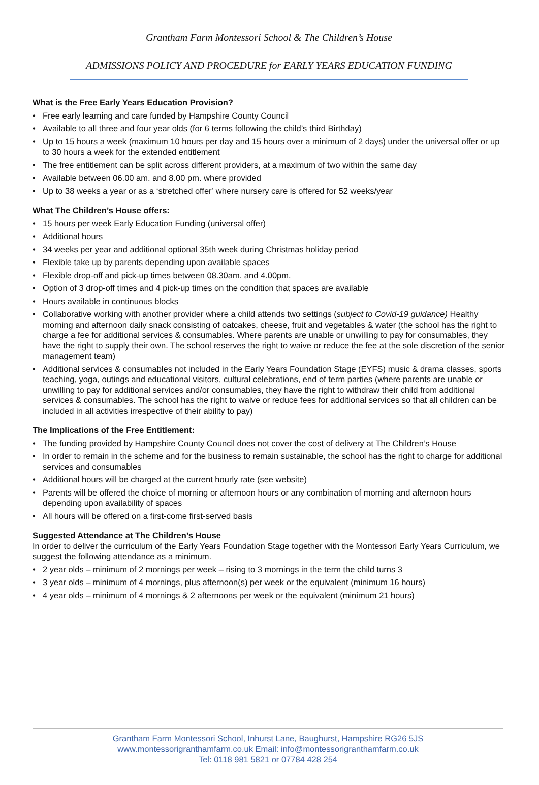Grantham Farm Montessori School & The Children’s House
ADMISSIONS POLICY AND PROCEDURE for EARLY YEARS EDUCATION FUNDING
What is the Free Early Years Education Provision?
• Free early learning and care funded by Hampshire County Council
• Available to all three and four year olds (for 6 terms following the child’s third Birthday)
• Up to 15 hours a week (maximum 10 hours per day and 15 hours over a minimum of 2 days) under the universal offer or up to 30 hours a week for the extended entitlement
• The free entitlement can be split across different providers, at a maximum of two within the same day
• Available between 06.00 am. and 8.00 pm. where provided
• Up to 38 weeks a year or as a ‘stretched offer’ where nursery care is offered for 52 weeks/year
What The Children’s House offers:
• 15 hours per week Early Education Funding (universal offer)
• Additional hours
• 34 weeks per year and additional optional 35th week during Christmas holiday period
• Flexible take up by parents depending upon available spaces
• Flexible drop-off and pick-up times between 08.30am. and 4.00pm.
• Option of 3 drop-off times and 4 pick-up times on the condition that spaces are available
• Hours available in continuous blocks
• Collaborative working with another provider where a child attends two settings (subject to Covid-19 guidance) Healthy morning and afternoon daily snack consisting of oatcakes, cheese, fruit and vegetables & water (the school has the right to charge a fee for additional services & consumables. Where parents are unable or unwilling to pay for consumables, they have the right to supply their own. The school reserves the right to waive or reduce the fee at the sole discretion of the senior management team)
• Additional services & consumables not included in the Early Years Foundation Stage (EYFS) music & drama classes, sports teaching, yoga, outings and educational visitors, cultural celebrations, end of term parties (where parents are unable or unwilling to pay for additional services and/or consumables, they have the right to withdraw their child from additional services & consumables. The school has the right to waive or reduce fees for additional services so that all children can be included in all activities irrespective of their ability to pay)
The Implications of the Free Entitlement:
• The funding provided by Hampshire County Council does not cover the cost of delivery at The Children’s House
• In order to remain in the scheme and for the business to remain sustainable, the school has the right to charge for additional services and consumables
• Additional hours will be charged at the current hourly rate (see website)
• Parents will be offered the choice of morning or afternoon hours or any combination of morning and afternoon hours depending upon availability of spaces
• All hours will be offered on a first-come first-served basis
Suggested Attendance at The Children’s House
In order to deliver the curriculum of the Early Years Foundation Stage together with the Montessori Early Years Curriculum, we suggest the following attendance as a minimum.
• 2 year olds – minimum of 2 mornings per week – rising to 3 mornings in the term the child turns 3
• 3 year olds – minimum of 4 mornings, plus afternoon(s) per week or the equivalent (minimum 16 hours)
• 4 year olds – minimum of 4 mornings & 2 afternoons per week or the equivalent (minimum 21 hours)
Grantham Farm Montessori School, Inhurst Lane, Baughurst, Hampshire RG26 5JS
www.montessorigranthamfarm.co.uk Email: info@montessorigranthamfarm.co.uk
Tel: 0118 981 5821 or 07784 428 254